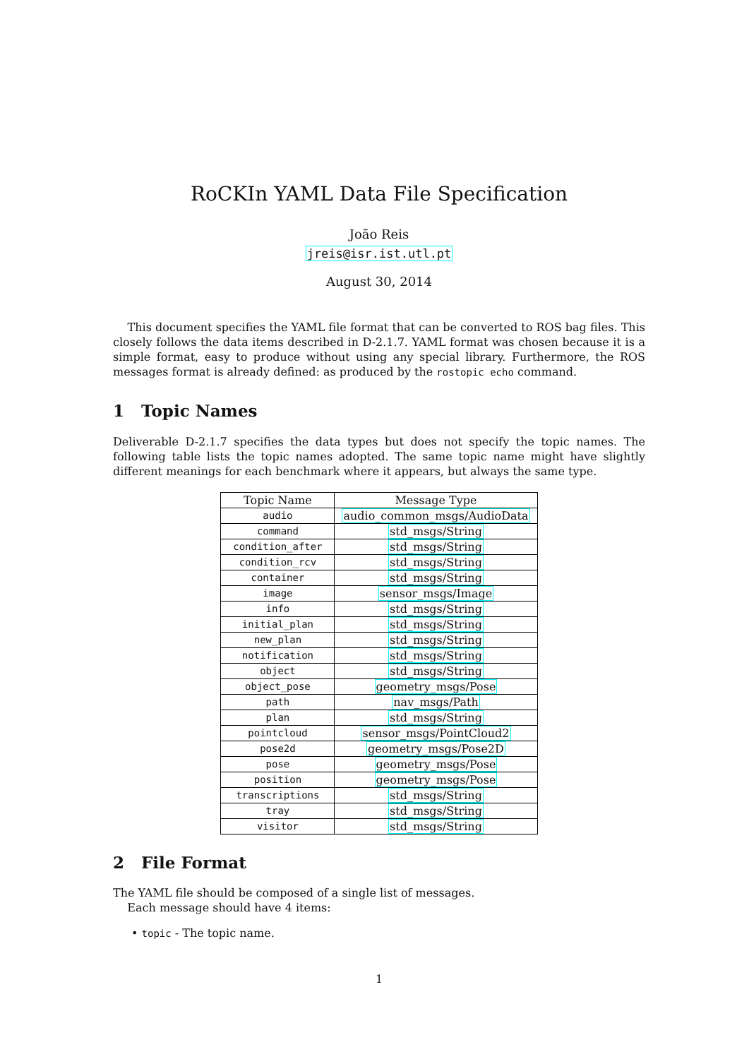RoCKIn YAML Data File Specification
João Reis
jreis@isr.ist.utl.pt
August 30, 2014
This document specifies the YAML file format that can be converted to ROS bag files. This closely follows the data items described in D-2.1.7. YAML format was chosen because it is a simple format, easy to produce without using any special library. Furthermore, the ROS messages format is already defined: as produced by the rostopic echo command.
1 Topic Names
Deliverable D-2.1.7 specifies the data types but does not specify the topic names. The following table lists the topic names adopted. The same topic name might have slightly different meanings for each benchmark where it appears, but always the same type.
| Topic Name | Message Type |
| --- | --- |
| audio | audio_common_msgs/AudioData |
| command | std_msgs/String |
| condition_after | std_msgs/String |
| condition_rcv | std_msgs/String |
| container | std_msgs/String |
| image | sensor_msgs/Image |
| info | std_msgs/String |
| initial_plan | std_msgs/String |
| new_plan | std_msgs/String |
| notification | std_msgs/String |
| object | std_msgs/String |
| object_pose | geometry_msgs/Pose |
| path | nav_msgs/Path |
| plan | std_msgs/String |
| pointcloud | sensor_msgs/PointCloud2 |
| pose2d | geometry_msgs/Pose2D |
| pose | geometry_msgs/Pose |
| position | geometry_msgs/Pose |
| transcriptions | std_msgs/String |
| tray | std_msgs/String |
| visitor | std_msgs/String |
2 File Format
The YAML file should be composed of a single list of messages.
Each message should have 4 items:
• topic - The topic name.
1